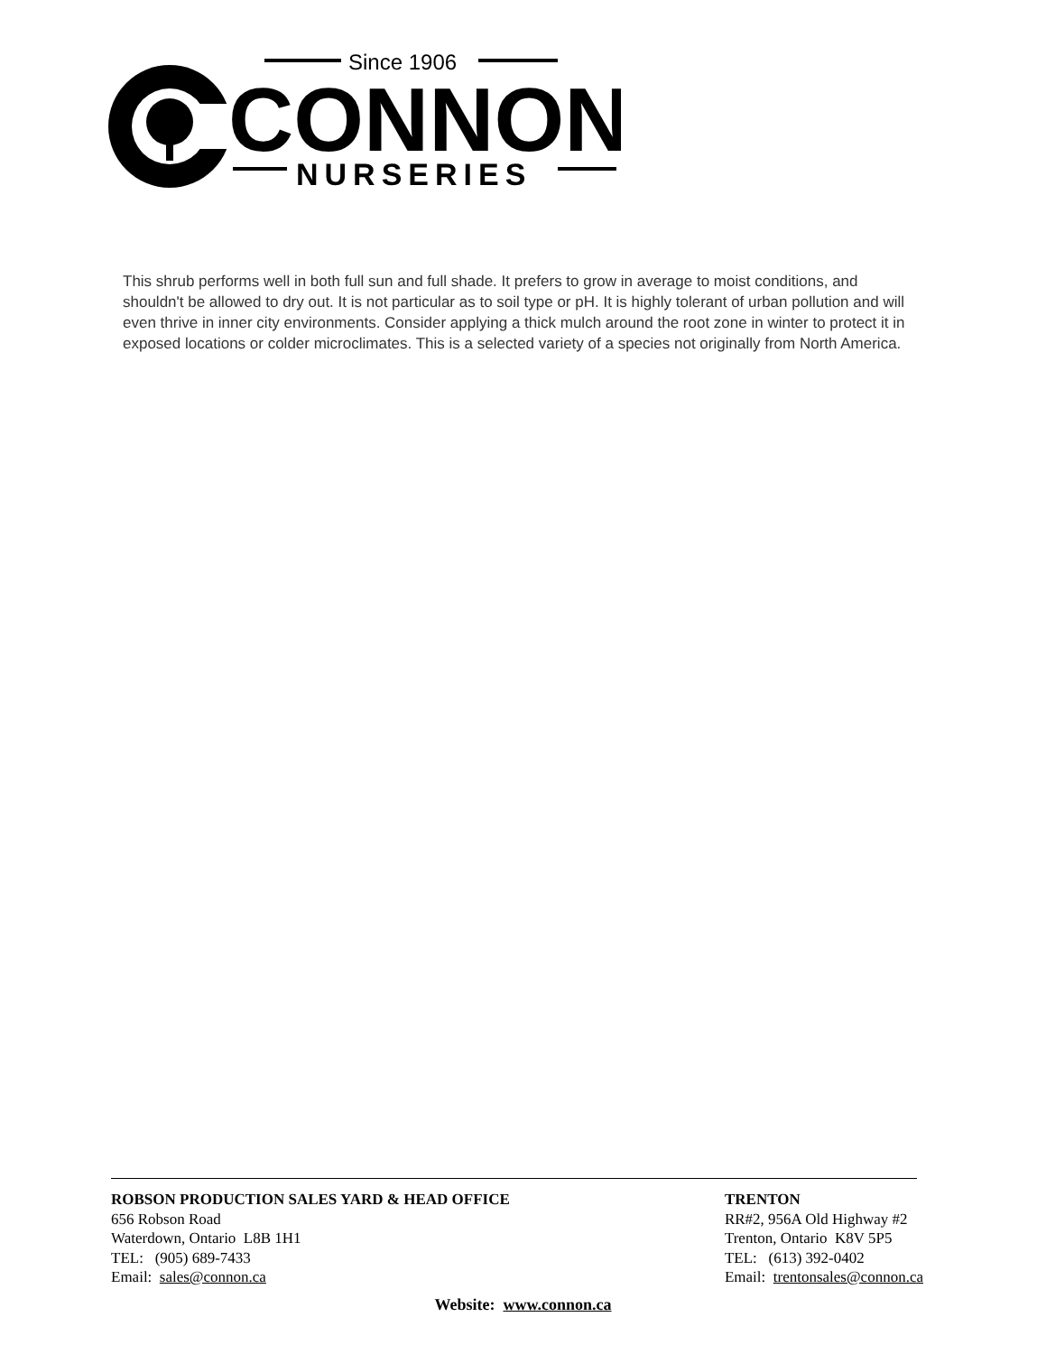Since 1906
CONNON
NURSERIES
This shrub performs well in both full sun and full shade. It prefers to grow in average to moist conditions, and shouldn't be allowed to dry out. It is not particular as to soil type or pH. It is highly tolerant of urban pollution and will even thrive in inner city environments. Consider applying a thick mulch around the root zone in winter to protect it in exposed locations or colder microclimates. This is a selected variety of a species not originally from North America.
ROBSON PRODUCTION SALES YARD & HEAD OFFICE
656 Robson Road
Waterdown, Ontario L8B 1H1
TEL: (905) 689-7433
Email: sales@connon.ca
TRENTON
RR#2, 956A Old Highway #2
Trenton, Ontario K8V 5P5
TEL: (613) 392-0402
Email: trentonsales@connon.ca
Website: www.connon.ca